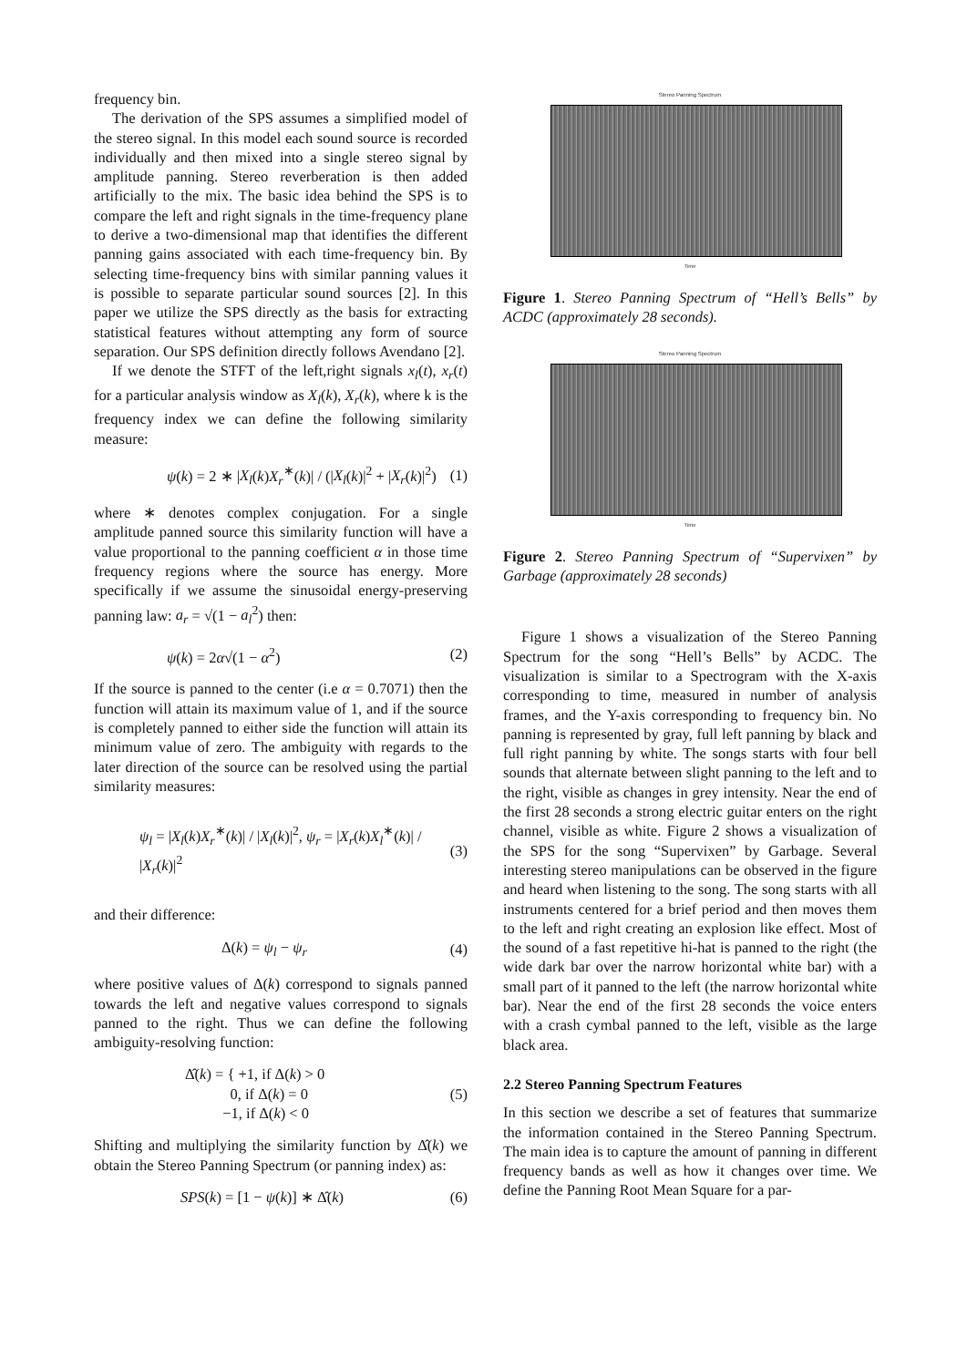frequency bin.
The derivation of the SPS assumes a simplified model of the stereo signal. In this model each sound source is recorded individually and then mixed into a single stereo signal by amplitude panning. Stereo reverberation is then added artificially to the mix. The basic idea behind the SPS is to compare the left and right signals in the time-frequency plane to derive a two-dimensional map that identifies the different panning gains associated with each time-frequency bin. By selecting time-frequency bins with similar panning values it is possible to separate particular sound sources [2]. In this paper we utilize the SPS directly as the basis for extracting statistical features without attempting any form of source separation. Our SPS definition directly follows Avendano [2].
If we denote the STFT of the left,right signals x<sub>l</sub>(t), x<sub>r</sub>(t) for a particular analysis window as X<sub>l</sub>(k), X<sub>r</sub>(k), where k is the frequency index we can define the following similarity measure:
ψ(k) = 2 ∗ |X<sub>l</sub>(k)X<sub>r</sub><sup>∗</sup>(k)| / (|X<sub>l</sub>(k)|<sup>2</sup> + |X<sub>r</sub>(k)|<sup>2</sup>) (1)
where ∗ denotes complex conjugation. For a single amplitude panned source this similarity function will have a value proportional to the panning coefficient α in those time frequency regions where the source has energy. More specifically if we assume the sinusoidal energy-preserving panning law: a<sub>r</sub> = √(1 − a<sub>l</sub><sup>2</sup>) then:
ψ(k) = 2α√(1 − α<sup>2</sup>) (2)
If the source is panned to the center (i.e α = 0.7071) then the function will attain its maximum value of 1, and if the source is completely panned to either side the function will attain its minimum value of zero. The ambiguity with regards to the later direction of the source can be resolved using the partial similarity measures:
ψ<sub>l</sub> = |X<sub>l</sub>(k)X<sub>r</sub><sup>∗</sup>(k)| / |X<sub>l</sub>(k)|<sup>2</sup>, ψ<sub>r</sub> = |X<sub>r</sub>(k)X<sub>l</sub><sup>∗</sup>(k)| / |X<sub>r</sub>(k)|<sup>2</sup> (3)
and their difference:
Δ(k) = ψ<sub>l</sub> − ψ<sub>r</sub> (4)
where positive values of Δ(k) correspond to signals panned towards the left and negative values correspond to signals panned to the right. Thus we can define the following ambiguity-resolving function:
Δ̂(k) = { +1, if Δ(k) > 0
0, if Δ(k) = 0
−1, if Δ(k) < 0 (5)
Shifting and multiplying the similarity function by Δ̂(k) we obtain the Stereo Panning Spectrum (or panning index) as:
SPS(k) = [1 − ψ(k)] ∗ Δ̂(k) (6)
Stereo Panning Spectrum
Time
Figure 1. Stereo Panning Spectrum of “Hell’s Bells” by ACDC (approximately 28 seconds).
Stereo Panning Spectrum
Time
Figure 2. Stereo Panning Spectrum of “Supervixen” by Garbage (approximately 28 seconds)
Figure 1 shows a visualization of the Stereo Panning Spectrum for the song “Hell’s Bells” by ACDC. The visualization is similar to a Spectrogram with the X-axis corresponding to time, measured in number of analysis frames, and the Y-axis corresponding to frequency bin. No panning is represented by gray, full left panning by black and full right panning by white. The songs starts with four bell sounds that alternate between slight panning to the left and to the right, visible as changes in grey intensity. Near the end of the first 28 seconds a strong electric guitar enters on the right channel, visible as white. Figure 2 shows a visualization of the SPS for the song “Supervixen” by Garbage. Several interesting stereo manipulations can be observed in the figure and heard when listening to the song. The song starts with all instruments centered for a brief period and then moves them to the left and right creating an explosion like effect. Most of the sound of a fast repetitive hi-hat is panned to the right (the wide dark bar over the narrow horizontal white bar) with a small part of it panned to the left (the narrow horizontal white bar). Near the end of the first 28 seconds the voice enters with a crash cymbal panned to the left, visible as the large black area.
2.2 Stereo Panning Spectrum Features
In this section we describe a set of features that summarize the information contained in the Stereo Panning Spectrum. The main idea is to capture the amount of panning in different frequency bands as well as how it changes over time. We define the Panning Root Mean Square for a par-